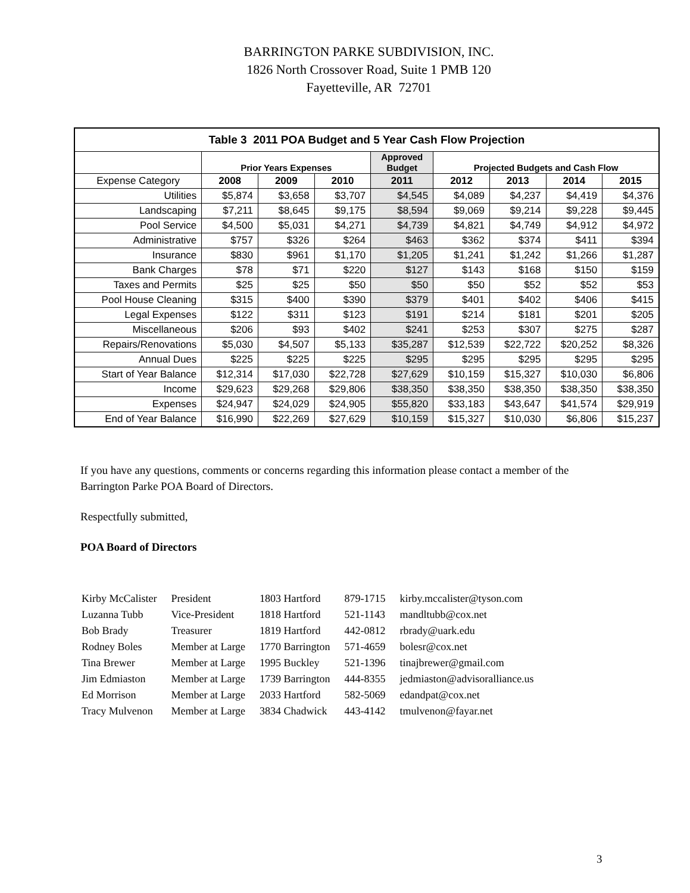BARRINGTON PARKE SUBDIVISION, INC.
1826 North Crossover Road, Suite 1 PMB 120
Fayetteville, AR 72701
| Table 3 2011 POA Budget and 5 Year Cash Flow Projection | | | | | | | | |
| --- | --- | --- | --- | --- | --- | --- | --- | --- |
| | Prior Years Expenses | | | Approved Budget | Projected Budgets and Cash Flow | | | |
| Expense Category | 2008 | 2009 | 2010 | 2011 | 2012 | 2013 | 2014 | 2015 |
| Utilities | $5,874 | $3,658 | $3,707 | $4,545 | $4,089 | $4,237 | $4,419 | $4,376 |
| Landscaping | $7,211 | $8,645 | $9,175 | $8,594 | $9,069 | $9,214 | $9,228 | $9,445 |
| Pool Service | $4,500 | $5,031 | $4,271 | $4,739 | $4,821 | $4,749 | $4,912 | $4,972 |
| Administrative | $757 | $326 | $264 | $463 | $362 | $374 | $411 | $394 |
| Insurance | $830 | $961 | $1,170 | $1,205 | $1,241 | $1,242 | $1,266 | $1,287 |
| Bank Charges | $78 | $71 | $220 | $127 | $143 | $168 | $150 | $159 |
| Taxes and Permits | $25 | $25 | $50 | $50 | $50 | $52 | $52 | $53 |
| Pool House Cleaning | $315 | $400 | $390 | $379 | $401 | $402 | $406 | $415 |
| Legal Expenses | $122 | $311 | $123 | $191 | $214 | $181 | $201 | $205 |
| Miscellaneous | $206 | $93 | $402 | $241 | $253 | $307 | $275 | $287 |
| Repairs/Renovations | $5,030 | $4,507 | $5,133 | $35,287 | $12,539 | $22,722 | $20,252 | $8,326 |
| Annual Dues | $225 | $225 | $225 | $295 | $295 | $295 | $295 | $295 |
| Start of Year Balance | $12,314 | $17,030 | $22,728 | $27,629 | $10,159 | $15,327 | $10,030 | $6,806 |
| Income | $29,623 | $29,268 | $29,806 | $38,350 | $38,350 | $38,350 | $38,350 | $38,350 |
| Expenses | $24,947 | $24,029 | $24,905 | $55,820 | $33,183 | $43,647 | $41,574 | $29,919 |
| End of Year Balance | $16,990 | $22,269 | $27,629 | $10,159 | $15,327 | $10,030 | $6,806 | $15,237 |
If you have any questions, comments or concerns regarding this information please contact a member of the Barrington Parke POA Board of Directors.
Respectfully submitted,
POA Board of Directors
| Kirby McCalister | President | 1803 Hartford | 879-1715 | kirby.mccalister@tyson.com |
| Luzanna Tubb | Vice-President | 1818 Hartford | 521-1143 | mandltubb@cox.net |
| Bob Brady | Treasurer | 1819 Hartford | 442-0812 | rbrady@uark.edu |
| Rodney Boles | Member at Large | 1770 Barrington | 571-4659 | bolesr@cox.net |
| Tina Brewer | Member at Large | 1995 Buckley | 521-1396 | tinajbrewer@gmail.com |
| Jim Edmiaston | Member at Large | 1739 Barrington | 444-8355 | jedmiaston@advisoralliance.us |
| Ed Morrison | Member at Large | 2033 Hartford | 582-5069 | edandpat@cox.net |
| Tracy Mulvenon | Member at Large | 3834 Chadwick | 443-4142 | tmulvenon@fayar.net |
3